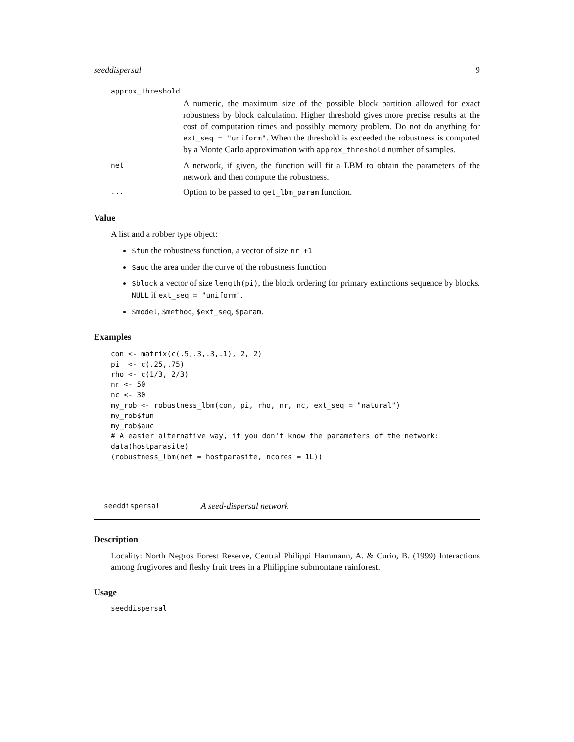seeddispersal 9
approx_threshold
A numeric, the maximum size of the possible block partition allowed for exact robustness by block calculation. Higher threshold gives more precise results at the cost of computation times and possibly memory problem. Do not do anything for ext_seq = "uniform". When the threshold is exceeded the robustness is computed by a Monte Carlo approximation with approx_threshold number of samples.
net
A network, if given, the function will fit a LBM to obtain the parameters of the network and then compute the robustness.
...
Option to be passed to get_lbm_param function.
Value
A list and a robber type object:
$fun the robustness function, a vector of size nr +1
$auc the area under the curve of the robustness function
$block a vector of size length(pi), the block ordering for primary extinctions sequence by blocks. NULL if ext_seq = "uniform".
$model, $method, $ext_seq, $param.
Examples
con <- matrix(c(.5,.3,.3,.1), 2, 2)
pi  <- c(.25,.75)
rho <- c(1/3, 2/3)
nr <- 50
nc <- 30
my_rob <- robustness_lbm(con, pi, rho, nr, nc, ext_seq = "natural")
my_rob$fun
my_rob$auc
# A easier alternative way, if you don't know the parameters of the network:
data(hostparasite)
(robustness_lbm(net = hostparasite, ncores = 1L))
seeddispersal A seed-dispersal network
Description
Locality: North Negros Forest Reserve, Central Philippi Hammann, A. & Curio, B. (1999) Interactions among frugivores and fleshy fruit trees in a Philippine submontane rainforest.
Usage
seeddispersal